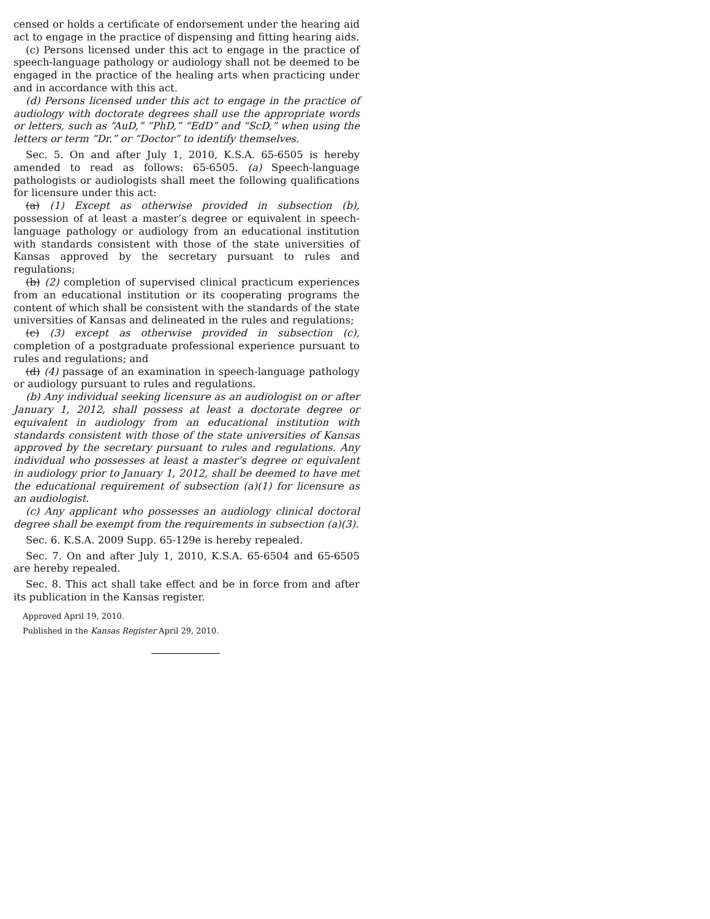censed or holds a certificate of endorsement under the hearing aid act to engage in the practice of dispensing and fitting hearing aids.
(c) Persons licensed under this act to engage in the practice of speech-language pathology or audiology shall not be deemed to be engaged in the practice of the healing arts when practicing under and in accordance with this act.
(d) Persons licensed under this act to engage in the practice of audiology with doctorate degrees shall use the appropriate words or letters, such as “AuD,” “PhD,” “EdD” and “ScD,” when using the letters or term “Dr.” or “Doctor” to identify themselves.
Sec. 5. On and after July 1, 2010, K.S.A. 65-6505 is hereby amended to read as follows: 65-6505. (a) Speech-language pathologists or audiologists shall meet the following qualifications for licensure under this act:
(a) (1) Except as otherwise provided in subsection (b), possession of at least a master’s degree or equivalent in speech-language pathology or audiology from an educational institution with standards consistent with those of the state universities of Kansas approved by the secretary pursuant to rules and regulations;
(b) (2) completion of supervised clinical practicum experiences from an educational institution or its cooperating programs the content of which shall be consistent with the standards of the state universities of Kansas and delineated in the rules and regulations;
(c) (3) except as otherwise provided in subsection (c), completion of a postgraduate professional experience pursuant to rules and regulations; and
(d) (4) passage of an examination in speech-language pathology or audiology pursuant to rules and regulations.
(b) Any individual seeking licensure as an audiologist on or after January 1, 2012, shall possess at least a doctorate degree or equivalent in audiology from an educational institution with standards consistent with those of the state universities of Kansas approved by the secretary pursuant to rules and regulations. Any individual who possesses at least a master’s degree or equivalent in audiology prior to January 1, 2012, shall be deemed to have met the educational requirement of subsection (a)(1) for licensure as an audiologist.
(c) Any applicant who possesses an audiology clinical doctoral degree shall be exempt from the requirements in subsection (a)(3).
Sec. 6. K.S.A. 2009 Supp. 65-129e is hereby repealed.
Sec. 7. On and after July 1, 2010, K.S.A. 65-6504 and 65-6505 are hereby repealed.
Sec. 8. This act shall take effect and be in force from and after its publication in the Kansas register.
Approved April 19, 2010.
Published in the Kansas Register April 29, 2010.